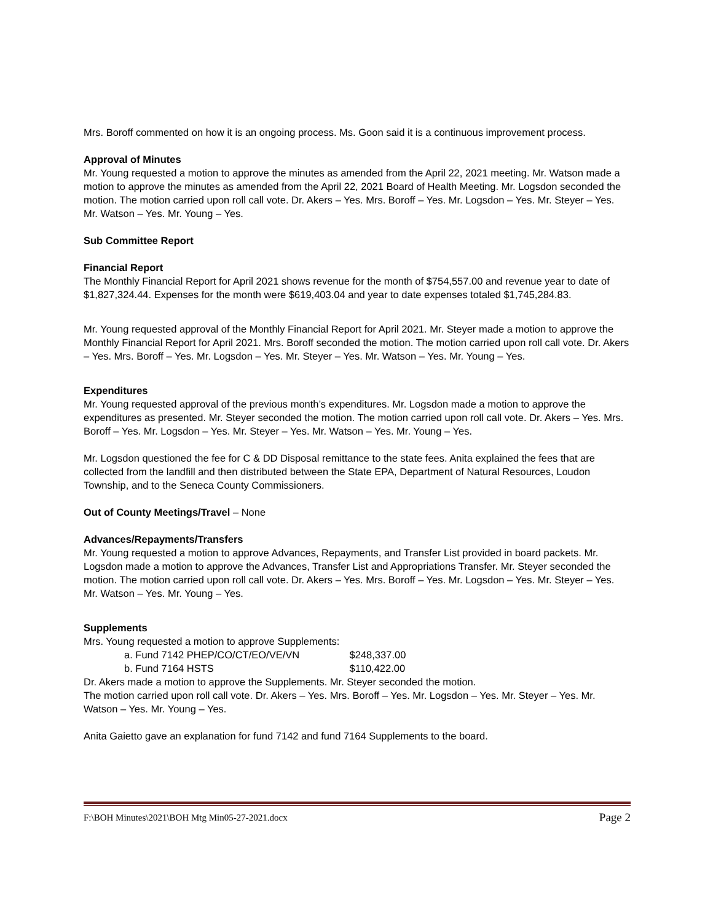Mrs. Boroff commented on how it is an ongoing process. Ms. Goon said it is a continuous improvement process.
Approval of Minutes
Mr. Young requested a motion to approve the minutes as amended from the April 22, 2021 meeting. Mr. Watson made a motion to approve the minutes as amended from the April 22, 2021 Board of Health Meeting. Mr. Logsdon seconded the motion. The motion carried upon roll call vote. Dr. Akers – Yes. Mrs. Boroff – Yes. Mr. Logsdon – Yes. Mr. Steyer – Yes. Mr. Watson – Yes. Mr. Young – Yes.
Sub Committee Report
Financial Report
The Monthly Financial Report for April 2021 shows revenue for the month of $754,557.00 and revenue year to date of $1,827,324.44. Expenses for the month were $619,403.04 and year to date expenses totaled $1,745,284.83.
Mr. Young requested approval of the Monthly Financial Report for April 2021. Mr. Steyer made a motion to approve the Monthly Financial Report for April 2021. Mrs. Boroff seconded the motion. The motion carried upon roll call vote. Dr. Akers – Yes. Mrs. Boroff – Yes. Mr. Logsdon – Yes. Mr. Steyer – Yes. Mr. Watson – Yes. Mr. Young – Yes.
Expenditures
Mr. Young requested approval of the previous month’s expenditures. Mr. Logsdon made a motion to approve the expenditures as presented. Mr. Steyer seconded the motion. The motion carried upon roll call vote. Dr. Akers – Yes. Mrs. Boroff – Yes. Mr. Logsdon – Yes. Mr. Steyer – Yes. Mr. Watson – Yes. Mr. Young – Yes.
Mr. Logsdon questioned the fee for C & DD Disposal remittance to the state fees. Anita explained the fees that are collected from the landfill and then distributed between the State EPA, Department of Natural Resources, Loudon Township, and to the Seneca County Commissioners.
Out of County Meetings/Travel – None
Advances/Repayments/Transfers
Mr. Young requested a motion to approve Advances, Repayments, and Transfer List provided in board packets. Mr. Logsdon made a motion to approve the Advances, Transfer List and Appropriations Transfer. Mr. Steyer seconded the motion. The motion carried upon roll call vote. Dr. Akers – Yes. Mrs. Boroff – Yes. Mr. Logsdon – Yes. Mr. Steyer – Yes. Mr. Watson – Yes. Mr. Young – Yes.
Supplements
Mrs. Young requested a motion to approve Supplements:
a. Fund 7142 PHEP/CO/CT/EO/VE/VN $248,337.00
b. Fund 7164 HSTS $110,422.00
Dr. Akers made a motion to approve the Supplements. Mr. Steyer seconded the motion.
The motion carried upon roll call vote. Dr. Akers – Yes. Mrs. Boroff – Yes. Mr. Logsdon – Yes. Mr. Steyer – Yes. Mr. Watson – Yes. Mr. Young – Yes.
Anita Gaietto gave an explanation for fund 7142 and fund 7164 Supplements to the board.
F:\BOH Minutes\2021\BOH Mtg Min05-27-2021.docx Page 2